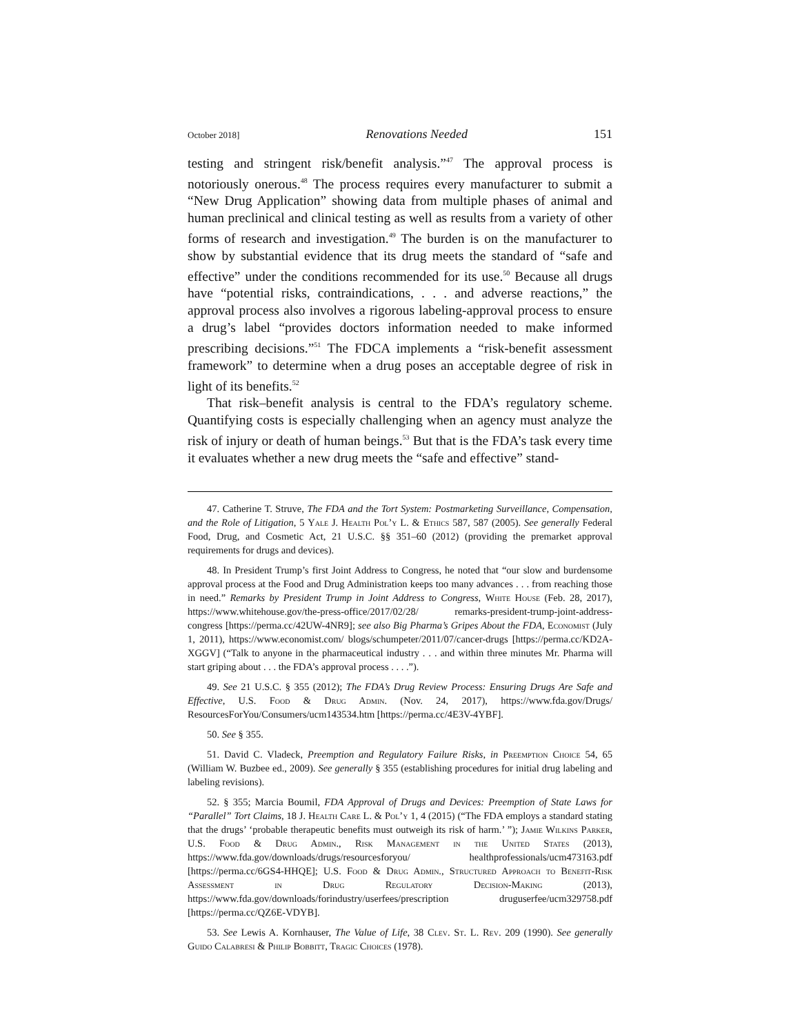October 2018] Renovations Needed 151
testing and stringent risk/benefit analysis.”<sup>47</sup> The approval process is notoriously onerous.<sup>48</sup> The process requires every manufacturer to submit a “New Drug Application” showing data from multiple phases of animal and human preclinical and clinical testing as well as results from a variety of other forms of research and investigation.<sup>49</sup> The burden is on the manufacturer to show by substantial evidence that its drug meets the standard of “safe and effective” under the conditions recommended for its use.<sup>50</sup> Because all drugs have “potential risks, contraindications, . . . and adverse reactions,” the approval process also involves a rigorous labeling-approval process to ensure a drug’s label “provides doctors information needed to make informed prescribing decisions.”<sup>51</sup> The FDCA implements a “risk-benefit assessment framework” to determine when a drug poses an acceptable degree of risk in light of its benefits.<sup>52</sup>
That risk–benefit analysis is central to the FDA’s regulatory scheme. Quantifying costs is especially challenging when an agency must analyze the risk of injury or death of human beings.<sup>53</sup> But that is the FDA’s task every time it evaluates whether a new drug meets the “safe and effective” stand-
47. Catherine T. Struve, The FDA and the Tort System: Postmarketing Surveillance, Compensation, and the Role of Litigation, 5 Yale J. Health Pol’y L. & Ethics 587, 587 (2005). See generally Federal Food, Drug, and Cosmetic Act, 21 U.S.C. §§ 351–60 (2012) (providing the premarket approval requirements for drugs and devices).
48. In President Trump’s first Joint Address to Congress, he noted that “our slow and burdensome approval process at the Food and Drug Administration keeps too many advances . . . from reaching those in need.” Remarks by President Trump in Joint Address to Congress, White House (Feb. 28, 2017), https://www.whitehouse.gov/the-press-office/2017/02/28/ remarks-president-trump-joint-address-congress [https://perma.cc/42UW-4NR9]; see also Big Pharma’s Gripes About the FDA, Economist (July 1, 2011), https://www.economist.com/ blogs/schumpeter/2011/07/cancer-drugs [https://perma.cc/KD2A-XGGV] (“Talk to anyone in the pharmaceutical industry . . . and within three minutes Mr. Pharma will start griping about . . . the FDA’s approval process . . . .”).
49. See 21 U.S.C. § 355 (2012); The FDA’s Drug Review Process: Ensuring Drugs Are Safe and Effective, U.S. Food & Drug Admin. (Nov. 24, 2017), https://www.fda.gov/Drugs/ ResourcesForYou/Consumers/ucm143534.htm [https://perma.cc/4E3V-4YBF].
50. See § 355.
51. David C. Vladeck, Preemption and Regulatory Failure Risks, in Preemption Choice 54, 65 (William W. Buzbee ed., 2009). See generally § 355 (establishing procedures for initial drug labeling and labeling revisions).
52. § 355; Marcia Boumil, FDA Approval of Drugs and Devices: Preemption of State Laws for “Parallel” Tort Claims, 18 J. Health Care L. & Pol’y 1, 4 (2015) (“The FDA employs a standard stating that the drugs’ ‘probable therapeutic benefits must outweigh its risk of harm.’ ”); Jamie Wilkins Parker, U.S. Food & Drug Admin., Risk Management in the United States (2013), https://www.fda.gov/downloads/drugs/resourcesforyou/ healthprofessionals/ucm473163.pdf [https://perma.cc/6GS4-HHQE]; U.S. Food & Drug Admin., Structured Approach to Benefit-Risk Assessment in Drug Regulatory Decision-Making (2013), https://www.fda.gov/downloads/forindustry/userfees/prescription druguserfee/ucm329758.pdf [https://perma.cc/QZ6E-VDYB].
53. See Lewis A. Kornhauser, The Value of Life, 38 Clev. St. L. Rev. 209 (1990). See generally Guido Calabresi & Philip Bobbitt, Tragic Choices (1978).